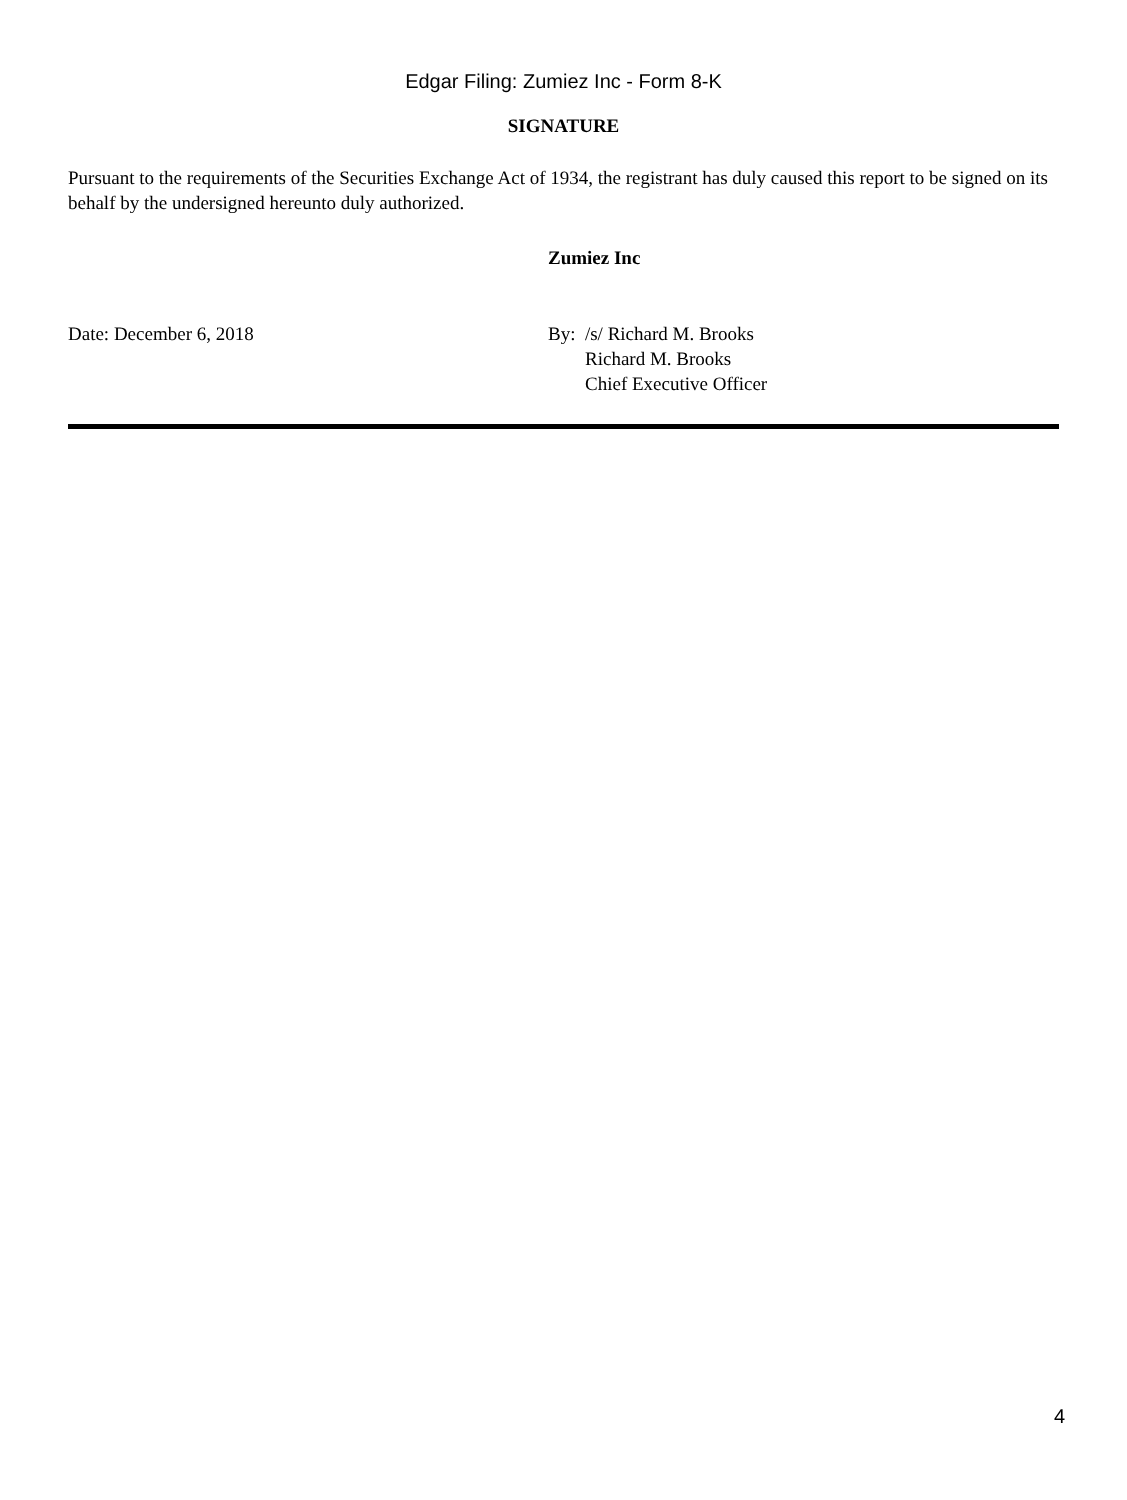Edgar Filing: Zumiez Inc - Form 8-K
SIGNATURE
Pursuant to the requirements of the Securities Exchange Act of 1934, the registrant has duly caused this report to be signed on its behalf by the undersigned hereunto duly authorized.
Zumiez Inc
Date: December 6, 2018 By: /s/ Richard M. Brooks
Richard M. Brooks
Chief Executive Officer
4